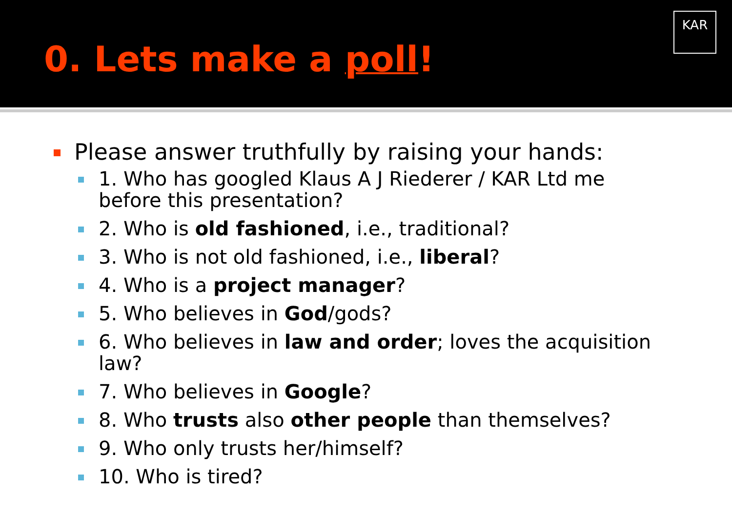KAR
0. Lets make a poll!
Please answer truthfully by raising your hands:
1. Who has googled Klaus A J Riederer / KAR Ltd me before this presentation?
2. Who is old fashioned, i.e., traditional?
3. Who is not old fashioned, i.e., liberal?
4. Who is a project manager?
5. Who believes in God/gods?
6. Who believes in law and order; loves the acquisition law?
7. Who believes in Google?
8. Who trusts also other people than themselves?
9. Who only trusts her/himself?
10. Who is tired?